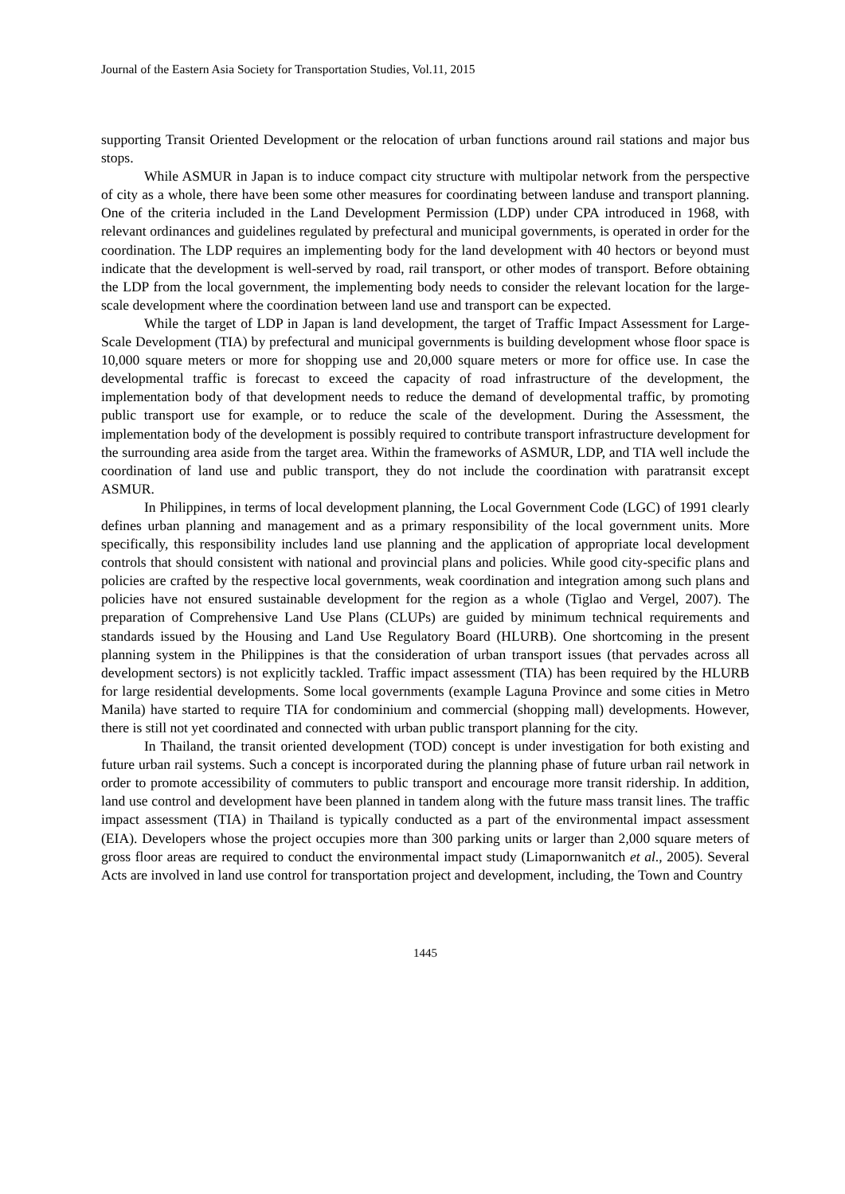Journal of the Eastern Asia Society for Transportation Studies, Vol.11, 2015
supporting Transit Oriented Development or the relocation of urban functions around rail stations and major bus stops.
While ASMUR in Japan is to induce compact city structure with multipolar network from the perspective of city as a whole, there have been some other measures for coordinating between landuse and transport planning. One of the criteria included in the Land Development Permission (LDP) under CPA introduced in 1968, with relevant ordinances and guidelines regulated by prefectural and municipal governments, is operated in order for the coordination. The LDP requires an implementing body for the land development with 40 hectors or beyond must indicate that the development is well-served by road, rail transport, or other modes of transport. Before obtaining the LDP from the local government, the implementing body needs to consider the relevant location for the large-scale development where the coordination between land use and transport can be expected.
While the target of LDP in Japan is land development, the target of Traffic Impact Assessment for Large-Scale Development (TIA) by prefectural and municipal governments is building development whose floor space is 10,000 square meters or more for shopping use and 20,000 square meters or more for office use. In case the developmental traffic is forecast to exceed the capacity of road infrastructure of the development, the implementation body of that development needs to reduce the demand of developmental traffic, by promoting public transport use for example, or to reduce the scale of the development. During the Assessment, the implementation body of the development is possibly required to contribute transport infrastructure development for the surrounding area aside from the target area. Within the frameworks of ASMUR, LDP, and TIA well include the coordination of land use and public transport, they do not include the coordination with paratransit except ASMUR.
In Philippines, in terms of local development planning, the Local Government Code (LGC) of 1991 clearly defines urban planning and management and as a primary responsibility of the local government units. More specifically, this responsibility includes land use planning and the application of appropriate local development controls that should consistent with national and provincial plans and policies. While good city-specific plans and policies are crafted by the respective local governments, weak coordination and integration among such plans and policies have not ensured sustainable development for the region as a whole (Tiglao and Vergel, 2007). The preparation of Comprehensive Land Use Plans (CLUPs) are guided by minimum technical requirements and standards issued by the Housing and Land Use Regulatory Board (HLURB). One shortcoming in the present planning system in the Philippines is that the consideration of urban transport issues (that pervades across all development sectors) is not explicitly tackled. Traffic impact assessment (TIA) has been required by the HLURB for large residential developments. Some local governments (example Laguna Province and some cities in Metro Manila) have started to require TIA for condominium and commercial (shopping mall) developments. However, there is still not yet coordinated and connected with urban public transport planning for the city.
In Thailand, the transit oriented development (TOD) concept is under investigation for both existing and future urban rail systems. Such a concept is incorporated during the planning phase of future urban rail network in order to promote accessibility of commuters to public transport and encourage more transit ridership. In addition, land use control and development have been planned in tandem along with the future mass transit lines. The traffic impact assessment (TIA) in Thailand is typically conducted as a part of the environmental impact assessment (EIA). Developers whose the project occupies more than 300 parking units or larger than 2,000 square meters of gross floor areas are required to conduct the environmental impact study (Limapornwanitch et al., 2005). Several Acts are involved in land use control for transportation project and development, including, the Town and Country
1445